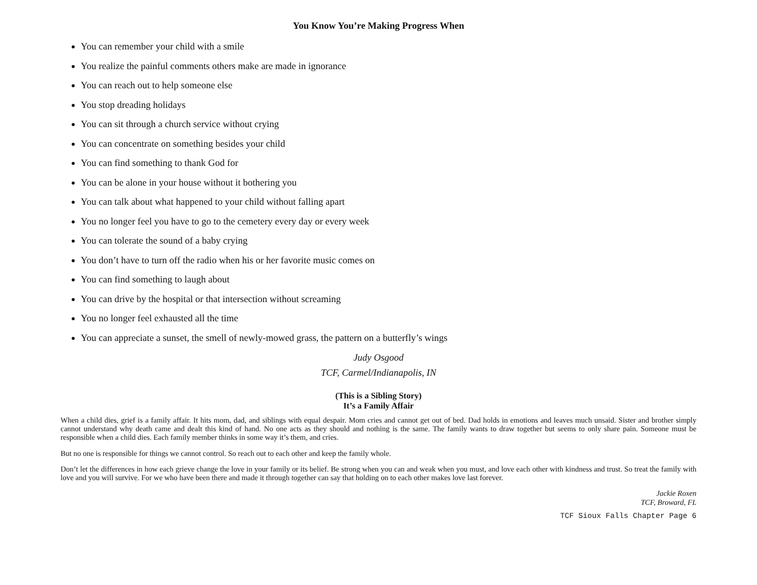You Know You’re Making Progress When
You can remember your child with a smile
You realize the painful comments others make are made in ignorance
You can reach out to help someone else
You stop dreading holidays
You can sit through a church service without crying
You can concentrate on something besides your child
You can find something to thank God for
You can be alone in your house without it bothering you
You can talk about what happened to your child without falling apart
You no longer feel you have to go to the cemetery every day or every week
You can tolerate the sound of a baby crying
You don’t have to turn off the radio when his or her favorite music comes on
You can find something to laugh about
You can drive by the hospital or that intersection without screaming
You no longer feel exhausted all the time
You can appreciate a sunset, the smell of newly-mowed grass, the pattern on a butterfly’s wings
Judy Osgood
TCF, Carmel/Indianapolis, IN
(This is a Sibling Story)
It’s a Family Affair
When a child dies, grief is a family affair. It hits mom, dad, and siblings with equal despair. Mom cries and cannot get out of bed. Dad holds in emotions and leaves much unsaid. Sister and brother simply cannot understand why death came and dealt this kind of hand. No one acts as they should and nothing is the same. The family wants to draw together but seems to only share pain. Someone must be responsible when a child dies. Each family member thinks in some way it’s them, and cries.
But no one is responsible for things we cannot control. So reach out to each other and keep the family whole.
Don’t let the differences in how each grieve change the love in your family or its belief. Be strong when you can and weak when you must, and love each other with kindness and trust. So treat the family with love and you will survive. For we who have been there and made it through together can say that holding on to each other makes love last forever.
Jackie Roxen
TCF, Broward, FL
TCF Sioux Falls Chapter Page 6